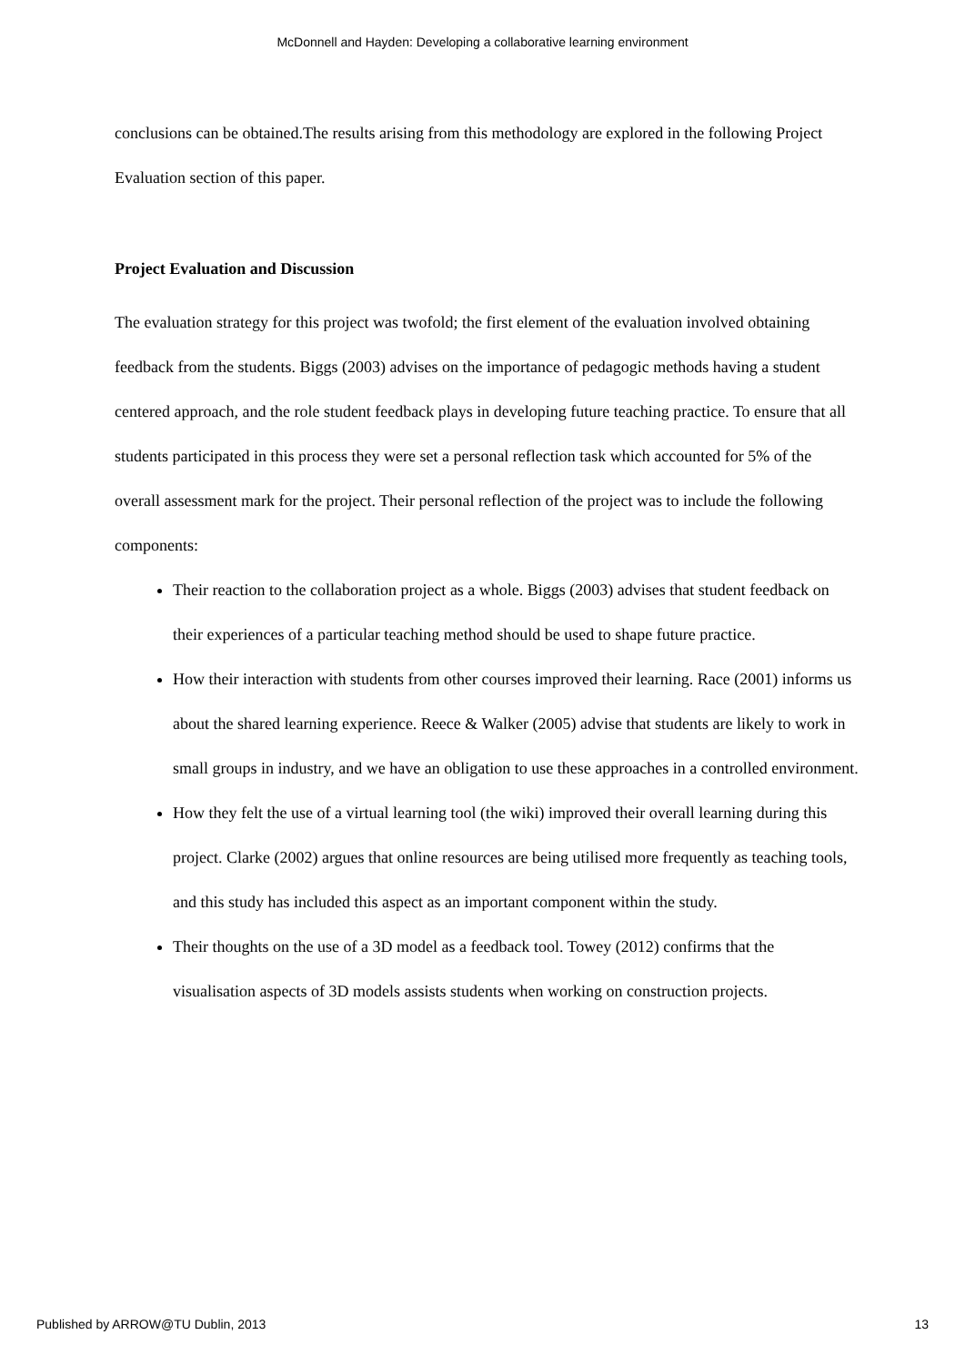McDonnell and Hayden: Developing a collaborative learning environment
conclusions can be obtained.The results arising from this methodology are explored in the following Project Evaluation section of this paper.
Project Evaluation and Discussion
The evaluation strategy for this project was twofold; the first element of the evaluation involved obtaining feedback from the students. Biggs (2003) advises on the importance of pedagogic methods having a student centered approach, and the role student feedback plays in developing future teaching practice. To ensure that all students participated in this process they were set a personal reflection task which accounted for 5% of the overall assessment mark for the project. Their personal reflection of the project was to include the following components:
Their reaction to the collaboration project as a whole. Biggs (2003) advises that student feedback on their experiences of a particular teaching method should be used to shape future practice.
How their interaction with students from other courses improved their learning. Race (2001) informs us about the shared learning experience. Reece & Walker (2005) advise that students are likely to work in small groups in industry, and we have an obligation to use these approaches in a controlled environment.
How they felt the use of a virtual learning tool (the wiki) improved their overall learning during this project. Clarke (2002) argues that online resources are being utilised more frequently as teaching tools, and this study has included this aspect as an important component within the study.
Their thoughts on the use of a 3D model as a feedback tool. Towey (2012) confirms that the visualisation aspects of 3D models assists students when working on construction projects.
Published by ARROW@TU Dublin, 2013 13